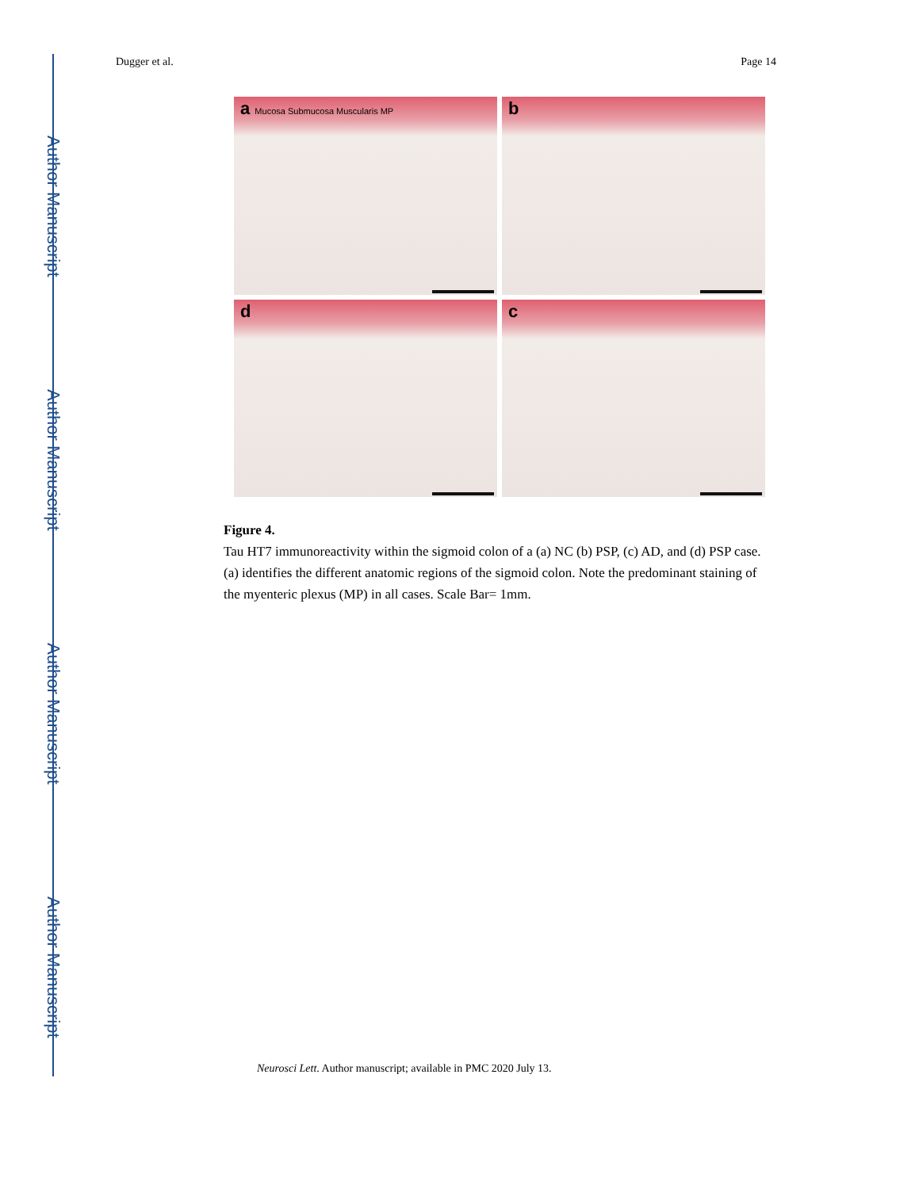Author Manuscript
Author Manuscript
Author Manuscript
Author Manuscript
Dugger et al. Page 14
a Mucosa Submucosa Muscularis MP
b
d
c
Figure 4.
Tau HT7 immunoreactivity within the sigmoid colon of a (a) NC (b) PSP, (c) AD, and (d) PSP case. (a) identifies the different anatomic regions of the sigmoid colon. Note the predominant staining of the myenteric plexus (MP) in all cases. Scale Bar= 1mm.
Neurosci Lett. Author manuscript; available in PMC 2020 July 13.